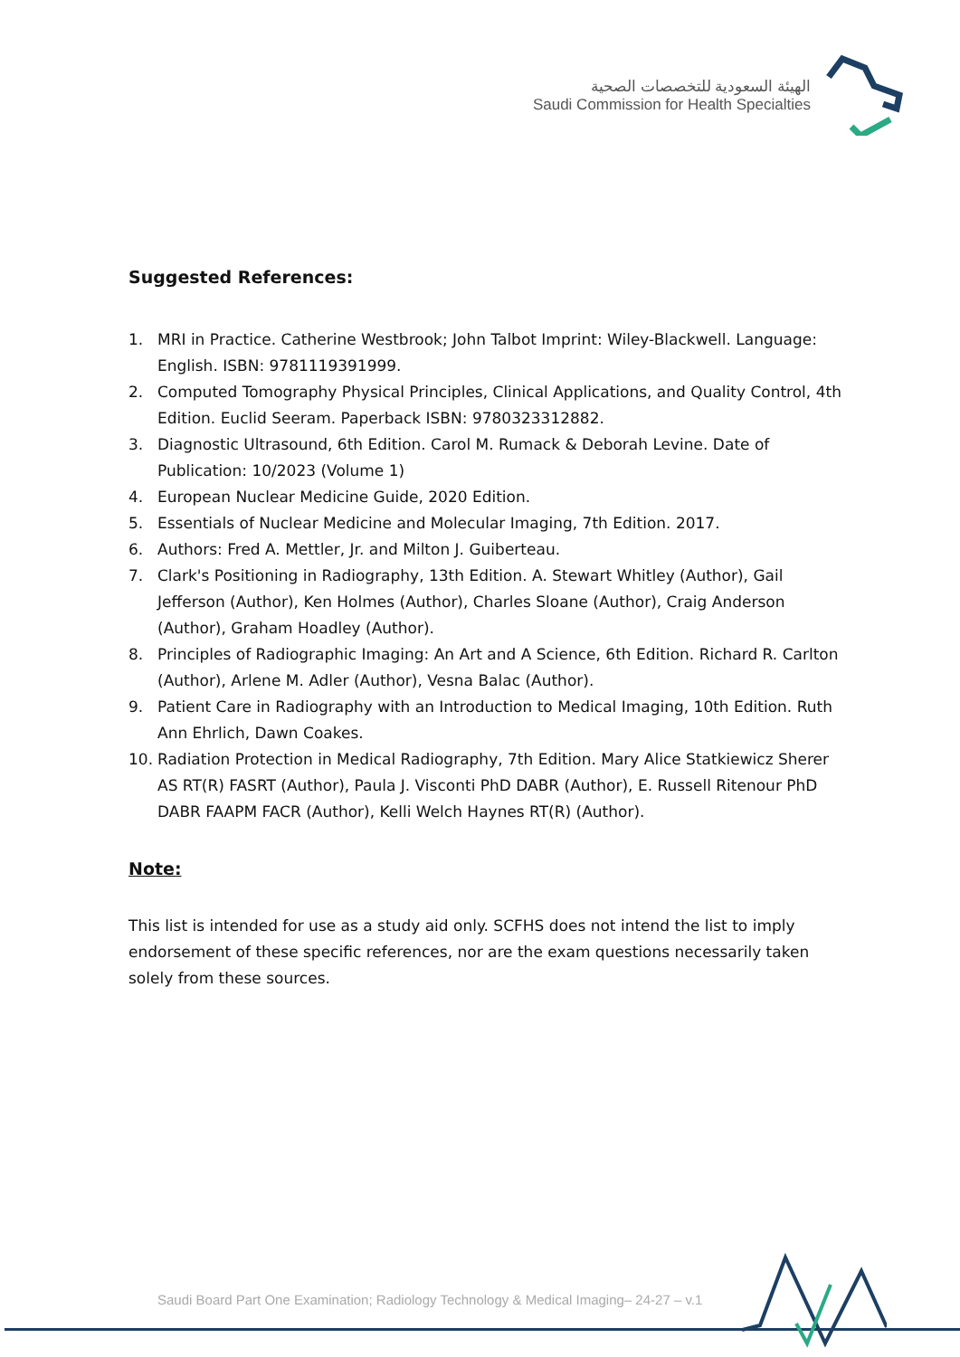الهيئة السعودية للتخصصات الصحية
Saudi Commission for Health Specialties
Suggested References:
1. MRI in Practice. Catherine Westbrook; John Talbot Imprint: Wiley-Blackwell. Language: English. ISBN: 9781119391999.
2. Computed Tomography Physical Principles, Clinical Applications, and Quality Control, 4th Edition. Euclid Seeram. Paperback ISBN: 9780323312882.
3. Diagnostic Ultrasound, 6th Edition. Carol M. Rumack & Deborah Levine. Date of Publication: 10/2023 (Volume 1)
4. European Nuclear Medicine Guide, 2020 Edition.
5. Essentials of Nuclear Medicine and Molecular Imaging, 7th Edition. 2017.
6. Authors: Fred A. Mettler, Jr. and Milton J. Guiberteau.
7. Clark's Positioning in Radiography, 13th Edition. A. Stewart Whitley (Author), Gail Jefferson (Author), Ken Holmes (Author), Charles Sloane (Author), Craig Anderson (Author), Graham Hoadley (Author).
8. Principles of Radiographic Imaging: An Art and A Science, 6th Edition. Richard R. Carlton (Author), Arlene M. Adler (Author), Vesna Balac (Author).
9. Patient Care in Radiography with an Introduction to Medical Imaging, 10th Edition. Ruth Ann Ehrlich, Dawn Coakes.
10. Radiation Protection in Medical Radiography, 7th Edition. Mary Alice Statkiewicz Sherer AS RT(R) FASRT (Author), Paula J. Visconti PhD DABR (Author), E. Russell Ritenour PhD DABR FAAPM FACR (Author), Kelli Welch Haynes RT(R) (Author).
Note:
This list is intended for use as a study aid only. SCFHS does not intend the list to imply endorsement of these specific references, nor are the exam questions necessarily taken solely from these sources.
Saudi Board Part One Examination; Radiology Technology & Medical Imaging– 24-27 – v.1